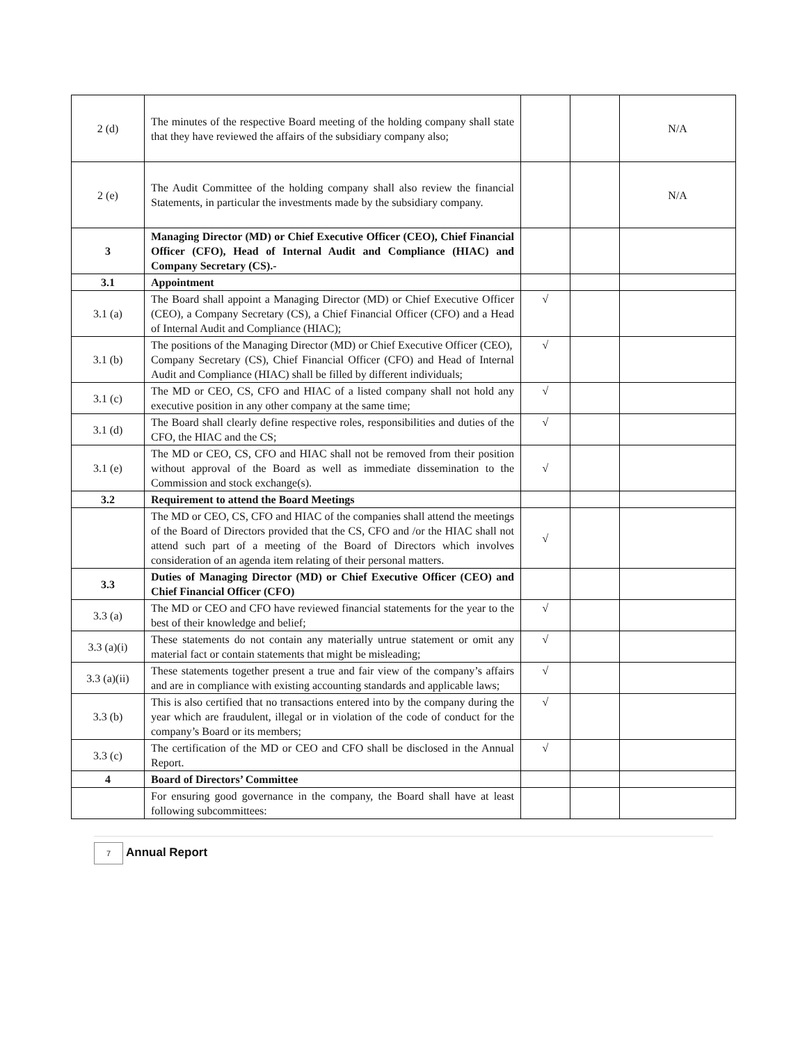| 2 (d) | The minutes of the respective Board meeting of the holding company shall state that they have reviewed the affairs of the subsidiary company also; | | | N/A |
| 2 (e) | The Audit Committee of the holding company shall also review the financial Statements, in particular the investments made by the subsidiary company. | | | N/A |
| 3 | Managing Director (MD) or Chief Executive Officer (CEO), Chief Financial Officer (CFO), Head of Internal Audit and Compliance (HIAC) and Company Secretary (CS).- | | | |
| 3.1 | Appointment | | | |
| 3.1 (a) | The Board shall appoint a Managing Director (MD) or Chief Executive Officer (CEO), a Company Secretary (CS), a Chief Financial Officer (CFO) and a Head of Internal Audit and Compliance (HIAC); | √ | | |
| 3.1 (b) | The positions of the Managing Director (MD) or Chief Executive Officer (CEO), Company Secretary (CS), Chief Financial Officer (CFO) and Head of Internal Audit and Compliance (HIAC) shall be filled by different individuals; | √ | | |
| 3.1 (c) | The MD or CEO, CS, CFO and HIAC of a listed company shall not hold any executive position in any other company at the same time; | √ | | |
| 3.1 (d) | The Board shall clearly define respective roles, responsibilities and duties of the CFO, the HIAC and the CS; | √ | | |
| 3.1 (e) | The MD or CEO, CS, CFO and HIAC shall not be removed from their position without approval of the Board as well as immediate dissemination to the Commission and stock exchange(s). | √ | | |
| 3.2 | Requirement to attend the Board Meetings | | | |
| | The MD or CEO, CS, CFO and HIAC of the companies shall attend the meetings of the Board of Directors provided that the CS, CFO and /or the HIAC shall not attend such part of a meeting of the Board of Directors which involves consideration of an agenda item relating of their personal matters. | √ | | |
| 3.3 | Duties of Managing Director (MD) or Chief Executive Officer (CEO) and Chief Financial Officer (CFO) | | | |
| 3.3 (a) | The MD or CEO and CFO have reviewed financial statements for the year to the best of their knowledge and belief; | √ | | |
| 3.3 (a)(i) | These statements do not contain any materially untrue statement or omit any material fact or contain statements that might be misleading; | √ | | |
| 3.3 (a)(ii) | These statements together present a true and fair view of the company’s affairs and are in compliance with existing accounting standards and applicable laws; | √ | | |
| 3.3 (b) | This is also certified that no transactions entered into by the company during the year which are fraudulent, illegal or in violation of the code of conduct for the company’s Board or its members; | √ | | |
| 3.3 (c) | The certification of the MD or CEO and CFO shall be disclosed in the Annual Report. | √ | | |
| 4 | Board of Directors’ Committee | | | |
| | For ensuring good governance in the company, the Board shall have at least following subcommittees: | | | |
7 Annual Report